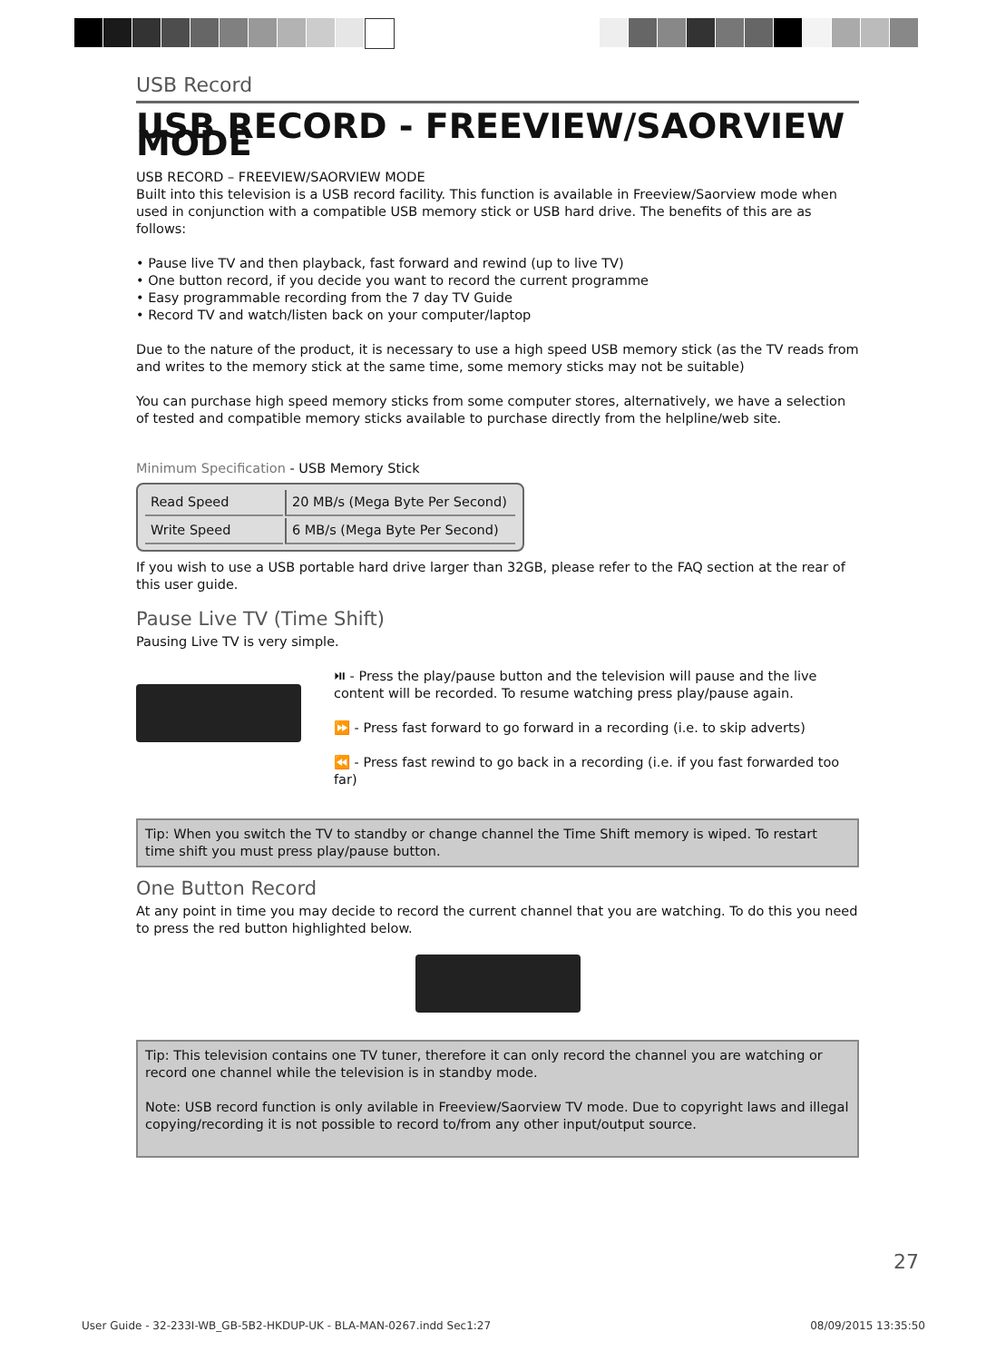USB Record
USB RECORD - FREEVIEW/SAORVIEW MODE
USB RECORD – FREEVIEW/SAORVIEW MODE
Built into this television is a USB record facility. This function is available in Freeview/Saorview mode when used in conjunction with a compatible USB memory stick or USB hard drive. The benefits of this are as follows:
• Pause live TV and then playback, fast forward and rewind (up to live TV)
• One button record, if you decide you want to record the current programme
• Easy programmable recording from the 7 day TV Guide
• Record TV and watch/listen back on your computer/laptop
Due to the nature of the product, it is necessary to use a high speed USB memory stick (as the TV reads from and writes to the memory stick at the same time, some memory sticks may not be suitable)
You can purchase high speed memory sticks from some computer stores, alternatively, we have a selection of tested and compatible memory sticks available to purchase directly from the helpline/web site.
Minimum Specification - USB Memory Stick
| Read Speed | 20 MB/s (Mega Byte Per Second) |
| Write Speed | 6 MB/s (Mega Byte Per Second) |
If you wish to use a USB portable hard drive larger than 32GB, please refer to the FAQ section at the rear of this user guide.
Pause Live TV (Time Shift)
Pausing Live TV is very simple.
⏯ - Press the play/pause button and the television will pause and the live content will be recorded. To resume watching press play/pause again.
⏩ - Press fast forward to go forward in a recording (i.e. to skip adverts)
⏪ - Press fast rewind to go back in a recording (i.e. if you fast forwarded too far)
Tip: When you switch the TV to standby or change channel the Time Shift memory is wiped. To restart time shift you must press play/pause button.
One Button Record
At any point in time you may decide to record the current channel that you are watching. To do this you need to press the red button highlighted below.
Tip: This television contains one TV tuner, therefore it can only record the channel you are watching or record one channel while the television is in standby mode.
Note: USB record function is only avilable in Freeview/Saorview TV mode. Due to copyright laws and illegal copying/recording it is not possible to record to/from any other input/output source.
27
User Guide - 32-233I-WB_GB-5B2-HKDUP-UK - BLA-MAN-0267.indd Sec1:27 08/09/2015 13:35:50